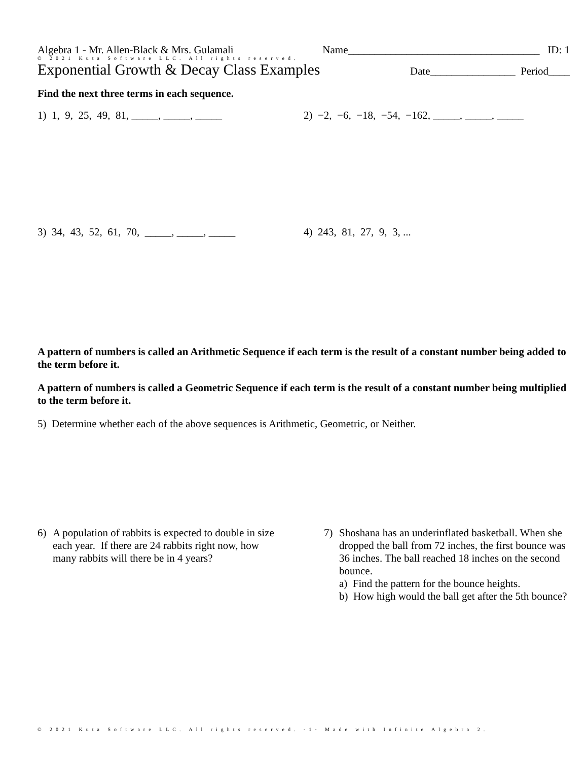Algebra 1 - Mr. Allen-Black & Mrs. Gulamali Name____________________________________ ID: 1
© 2021 Kuta Software LLC. All rights reserved.
Exponential Growth & Decay Class Examples Date________________ Period____
Find the next three terms in each sequence.
1) 1, 9, 25, 49, 81, _____, _____, _____
2) −2, −6, −18, −54, −162, _____, _____, _____
3) 34, 43, 52, 61, 70, _____, _____, _____
4) 243, 81, 27, 9, 3, ...
A pattern of numbers is called an Arithmetic Sequence if each term is the result of a constant number being added to the term before it.
A pattern of numbers is called a Geometric Sequence if each term is the result of a constant number being multiplied to the term before it.
5) Determine whether each of the above sequences is Arithmetic, Geometric, or Neither.
6) A population of rabbits is expected to double in size each year. If there are 24 rabbits right now, how many rabbits will there be in 4 years?
7) Shoshana has an underinflated basketball. When she dropped the ball from 72 inches, the first bounce was 36 inches. The ball reached 18 inches on the second bounce.
a) Find the pattern for the bounce heights.
b) How high would the ball get after the 5th bounce?
© 2021 Kuta Software LLC. All rights reserved. -1- Made with Infinite Algebra 2.